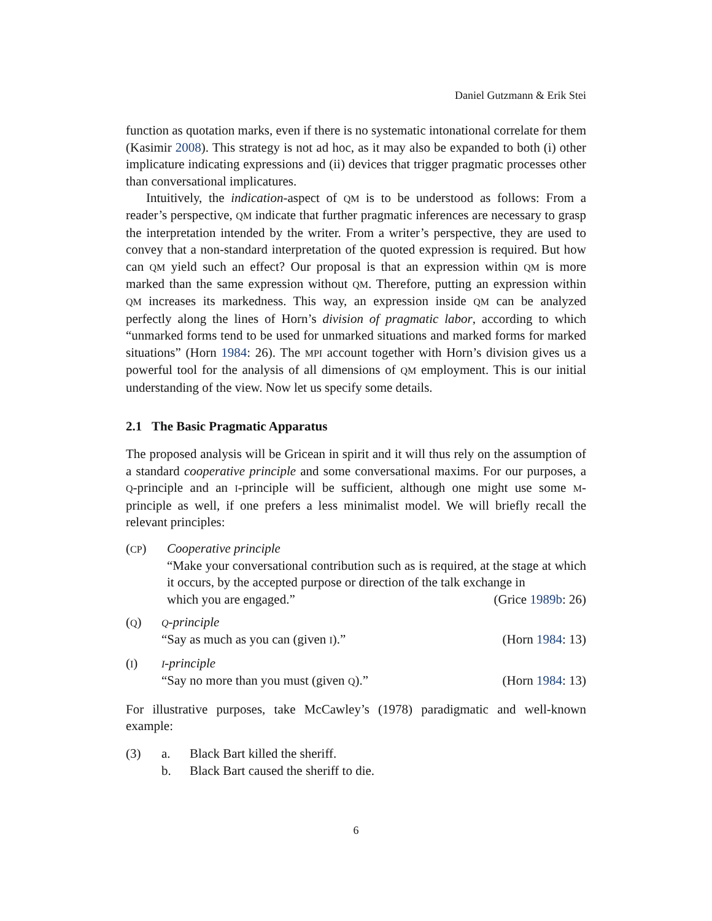Daniel Gutzmann & Erik Stei
function as quotation marks, even if there is no systematic intonational correlate for them (Kasimir 2008). This strategy is not ad hoc, as it may also be expanded to both (i) other implicature indicating expressions and (ii) devices that trigger pragmatic processes other than conversational implicatures.
Intuitively, the indication-aspect of QM is to be understood as follows: From a reader’s perspective, QM indicate that further pragmatic inferences are necessary to grasp the interpretation intended by the writer. From a writer’s perspective, they are used to convey that a non-standard interpretation of the quoted expression is required. But how can QM yield such an effect? Our proposal is that an expression within QM is more marked than the same expression without QM. Therefore, putting an expression within QM increases its markedness. This way, an expression inside QM can be analyzed perfectly along the lines of Horn’s division of pragmatic labor, according to which “unmarked forms tend to be used for unmarked situations and marked forms for marked situations” (Horn 1984: 26). The MPI account together with Horn’s division gives us a powerful tool for the analysis of all dimensions of QM employment. This is our initial understanding of the view. Now let us specify some details.
2.1 The Basic Pragmatic Apparatus
The proposed analysis will be Gricean in spirit and it will thus rely on the assumption of a standard cooperative principle and some conversational maxims. For our purposes, a Q-principle and an I-principle will be sufficient, although one might use some M-principle as well, if one prefers a less minimalist model. We will briefly recall the relevant principles:
(CP) Cooperative principle
“Make your conversational contribution such as is required, at the stage at which it occurs, by the accepted purpose or direction of the talk exchange in
which you are engaged.” (Grice 1989b: 26)
(Q)
Q-principle
“Say as much as you can (given I).” (Horn 1984: 13)
(I)
I-principle
“Say no more than you must (given Q).” (Horn 1984: 13)
For illustrative purposes, take McCawley’s (1978) paradigmatic and well-known example:
(3) a. Black Bart killed the sheriff.
b. Black Bart caused the sheriff to die.
6